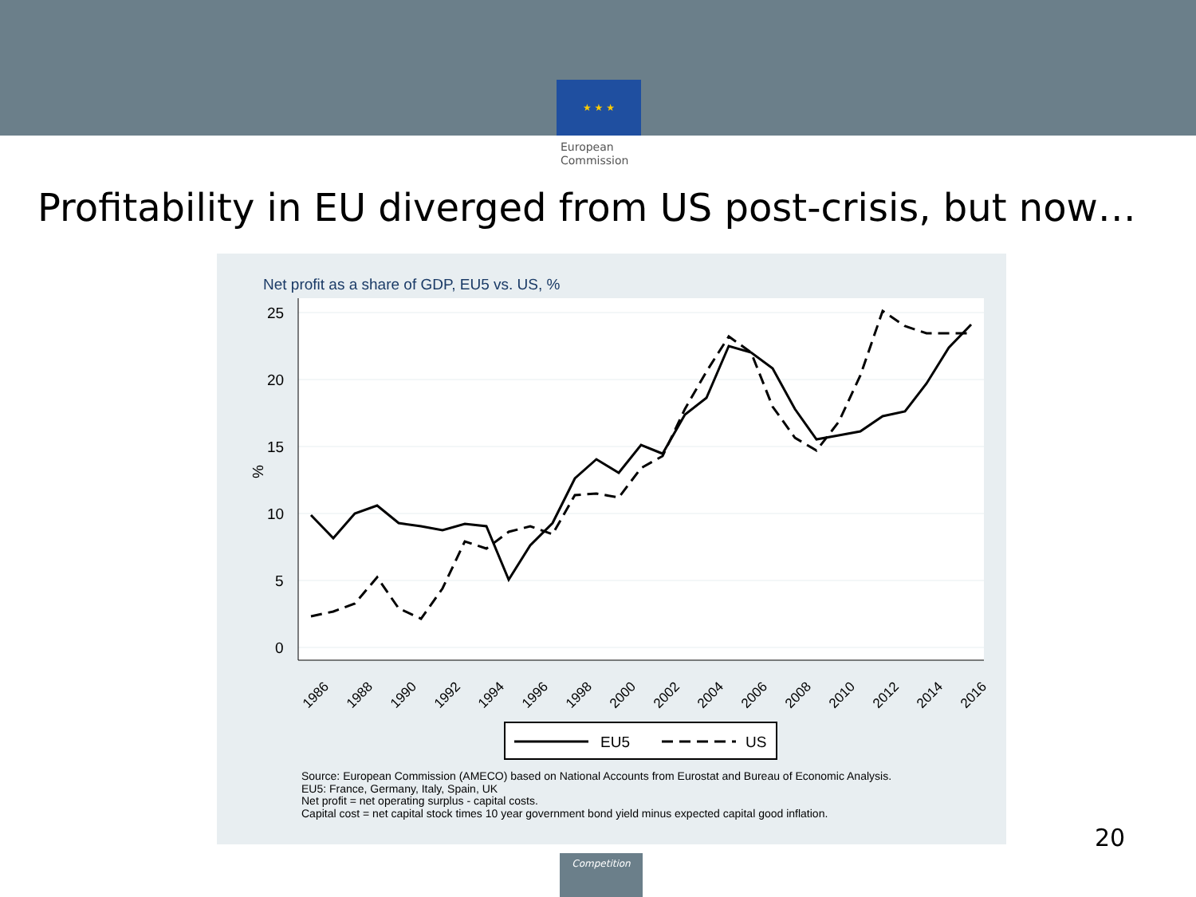★ ★ ★
European
Commission
Profitability in EU diverged from US post-crisis, but now…
Net profit as a share of GDP, EU5 vs. US, %
25
20
15
10
5
0
%
1986
1988
1990
1992
1994
1996
1998
2000
2002
2004
2006
2008
2010
2012
2014
2016
EU5
US
Source: European Commission (AMECO) based on National Accounts from Eurostat and Bureau of Economic Analysis.
EU5: France, Germany, Italy, Spain, UK
Net profit = net operating surplus - capital costs.
Capital cost = net capital stock times 10 year government bond yield minus expected capital good inflation.
20
Competition